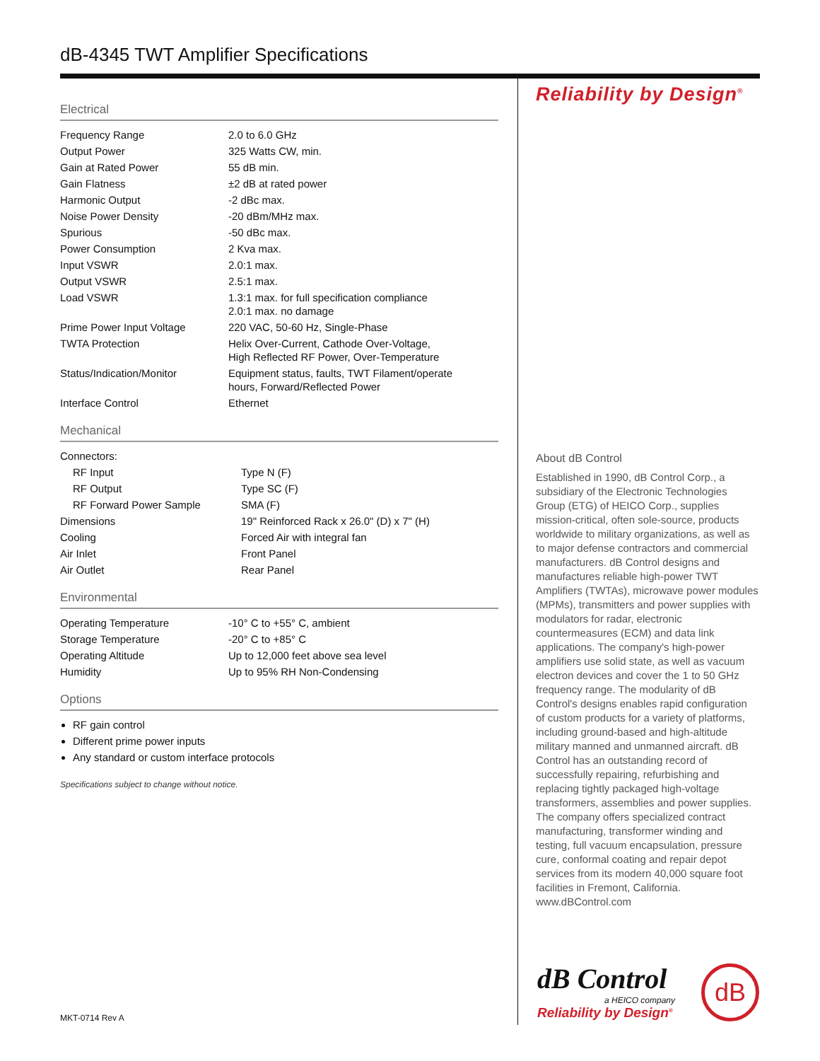dB-4345 TWT Amplifier Specifications
Electrical
| Frequency Range | 2.0 to 6.0 GHz |
| Output Power | 325 Watts CW, min. |
| Gain at Rated Power | 55 dB min. |
| Gain Flatness | ±2 dB at rated power |
| Harmonic Output | -2 dBc max. |
| Noise Power Density | -20 dBm/MHz max. |
| Spurious | -50 dBc max. |
| Power Consumption | 2 Kva max. |
| Input VSWR | 2.0:1 max. |
| Output VSWR | 2.5:1 max. |
| Load VSWR | 1.3:1 max. for full specification compliance 2.0:1 max. no damage |
| Prime Power Input Voltage | 220 VAC, 50-60 Hz, Single-Phase |
| TWTA Protection | Helix Over-Current, Cathode Over-Voltage, High Reflected RF Power, Over-Temperature |
| Status/Indication/Monitor | Equipment status, faults, TWT Filament/operate hours, Forward/Reflected Power |
| Interface Control | Ethernet |
Mechanical
| Connectors: | |
| RF Input | Type N (F) |
| RF Output | Type SC (F) |
| RF Forward Power Sample | SMA (F) |
| Dimensions | 19" Reinforced Rack x 26.0" (D) x 7" (H) |
| Cooling | Forced Air with integral fan |
| Air Inlet | Front Panel |
| Air Outlet | Rear Panel |
Environmental
| Operating Temperature | -10° C to +55° C, ambient |
| Storage Temperature | -20° C to +85° C |
| Operating Altitude | Up to 12,000 feet above sea level |
| Humidity | Up to 95% RH Non-Condensing |
Options
RF gain control
Different prime power inputs
Any standard or custom interface protocols
Specifications subject to change without notice.
Reliability by Design<sup>®</sup>
About dB Control
Established in 1990, dB Control Corp., a subsidiary of the Electronic Technologies Group (ETG) of HEICO Corp., supplies mission-critical, often sole-source, products worldwide to military organizations, as well as to major defense contractors and commercial manufacturers. dB Control designs and manufactures reliable high-power TWT Amplifiers (TWTAs), microwave power modules (MPMs), transmitters and power supplies with modulators for radar, electronic countermeasures (ECM) and data link applications. The company's high-power amplifiers use solid state, as well as vacuum electron devices and cover the 1 to 50 GHz frequency range. The modularity of dB Control's designs enables rapid configuration of custom products for a variety of platforms, including ground-based and high-altitude military manned and unmanned aircraft. dB Control has an outstanding record of successfully repairing, refurbishing and replacing tightly packaged high-voltage transformers, assemblies and power supplies. The company offers specialized contract manufacturing, transformer winding and testing, full vacuum encapsulation, pressure cure, conformal coating and repair depot services from its modern 40,000 square foot facilities in Fremont, California. www.dBControl.com
dB Control
a HEICO company
Reliability by Design<sup>®</sup>
dB
MKT-0714 Rev A